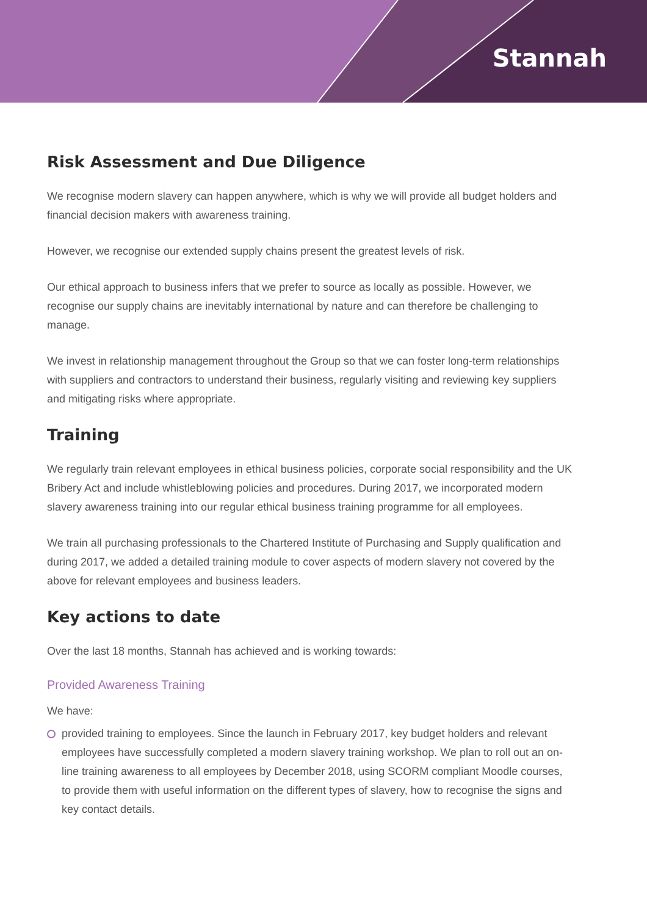Stannah
Risk Assessment and Due Diligence
We recognise modern slavery can happen anywhere, which is why we will provide all budget holders and financial decision makers with awareness training.
However, we recognise our extended supply chains present the greatest levels of risk.
Our ethical approach to business infers that we prefer to source as locally as possible. However, we recognise our supply chains are inevitably international by nature and can therefore be challenging to manage.
We invest in relationship management throughout the Group so that we can foster long-term relationships with suppliers and contractors to understand their business, regularly visiting and reviewing key suppliers and mitigating risks where appropriate.
Training
We regularly train relevant employees in ethical business policies, corporate social responsibility and the UK Bribery Act and include whistleblowing policies and procedures. During 2017, we incorporated modern slavery awareness training into our regular ethical business training programme for all employees.
We train all purchasing professionals to the Chartered Institute of Purchasing and Supply qualification and during 2017, we added a detailed training module to cover aspects of modern slavery not covered by the above for relevant employees and business leaders.
Key actions to date
Over the last 18 months, Stannah has achieved and is working towards:
Provided Awareness Training
We have:
provided training to employees. Since the launch in February 2017, key budget holders and relevant employees have successfully completed a modern slavery training workshop. We plan to roll out an on-line training awareness to all employees by December 2018, using SCORM compliant Moodle courses, to provide them with useful information on the different types of slavery, how to recognise the signs and key contact details.